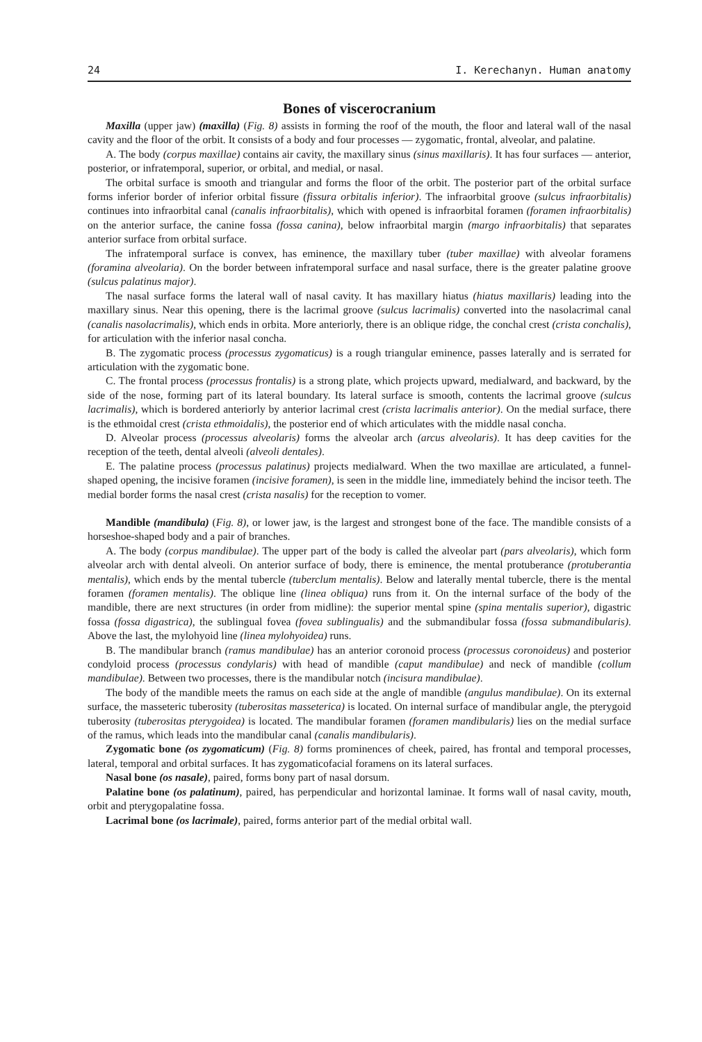24 I. Kerechanyn. Human anatomy
Bones of viscerocranium
Maxilla (upper jaw) (maxilla) (Fig. 8) assists in forming the roof of the mouth, the floor and lateral wall of the nasal cavity and the floor of the orbit. It consists of a body and four processes — zygomatic, frontal, alveolar, and palatine.
A. The body (corpus maxillae) contains air cavity, the maxillary sinus (sinus maxillaris). It has four surfaces — anterior, posterior, or infratemporal, superior, or orbital, and medial, or nasal.
The orbital surface is smooth and triangular and forms the floor of the orbit. The posterior part of the orbital surface forms inferior border of inferior orbital fissure (fissura orbitalis inferior). The infraorbital groove (sulcus infraorbitalis) continues into infraorbital canal (canalis infraorbitalis), which with opened is infraorbital foramen (foramen infraorbitalis) on the anterior surface, the canine fossa (fossa canina), below infraorbital margin (margo infraorbitalis) that separates anterior surface from orbital surface.
The infratemporal surface is convex, has eminence, the maxillary tuber (tuber maxillae) with alveolar foramens (foramina alveolaria). On the border between infratemporal surface and nasal surface, there is the greater palatine groove (sulcus palatinus major).
The nasal surface forms the lateral wall of nasal cavity. It has maxillary hiatus (hiatus maxillaris) leading into the maxillary sinus. Near this opening, there is the lacrimal groove (sulcus lacrimalis) converted into the nasolacrimal canal (canalis nasolacrimalis), which ends in orbita. More anteriorly, there is an oblique ridge, the conchal crest (crista conchalis), for articulation with the inferior nasal concha.
B. The zygomatic process (processus zygomaticus) is a rough triangular eminence, passes laterally and is serrated for articulation with the zygomatic bone.
C. The frontal process (processus frontalis) is a strong plate, which projects upward, medialward, and backward, by the side of the nose, forming part of its lateral boundary. Its lateral surface is smooth, contents the lacrimal groove (sulcus lacrimalis), which is bordered anteriorly by anterior lacrimal crest (crista lacrimalis anterior). On the medial surface, there is the ethmoidal crest (crista ethmoidalis), the posterior end of which articulates with the middle nasal concha.
D. Alveolar process (processus alveolaris) forms the alveolar arch (arcus alveolaris). It has deep cavities for the reception of the teeth, dental alveoli (alveoli dentales).
E. The palatine process (processus palatinus) projects medialward. When the two maxillae are articulated, a funnel-shaped opening, the incisive foramen (incisive foramen), is seen in the middle line, immediately behind the incisor teeth. The medial border forms the nasal crest (crista nasalis) for the reception to vomer.
Mandible (mandibula) (Fig. 8), or lower jaw, is the largest and strongest bone of the face. The mandible consists of a horseshoe-shaped body and a pair of branches.
A. The body (corpus mandibulae). The upper part of the body is called the alveolar part (pars alveolaris), which form alveolar arch with dental alveoli. On anterior surface of body, there is eminence, the mental protuberance (protuberantia mentalis), which ends by the mental tubercle (tuberclum mentalis). Below and laterally mental tubercle, there is the mental foramen (foramen mentalis). The oblique line (linea obliqua) runs from it. On the internal surface of the body of the mandible, there are next structures (in order from midline): the superior mental spine (spina mentalis superior), digastric fossa (fossa digastrica), the sublingual fovea (fovea sublingualis) and the submandibular fossa (fossa submandibularis). Above the last, the mylohyoid line (linea mylohyoidea) runs.
B. The mandibular branch (ramus mandibulae) has an anterior coronoid process (processus coronoideus) and posterior condyloid process (processus condylaris) with head of mandible (caput mandibulae) and neck of mandible (collum mandibulae). Between two processes, there is the mandibular notch (incisura mandibulae).
The body of the mandible meets the ramus on each side at the angle of mandible (angulus mandibulae). On its external surface, the masseteric tuberosity (tuberositas masseterica) is located. On internal surface of mandibular angle, the pterygoid tuberosity (tuberositas pterygoidea) is located. The mandibular foramen (foramen mandibularis) lies on the medial surface of the ramus, which leads into the mandibular canal (canalis mandibularis).
Zygomatic bone (os zygomaticum) (Fig. 8) forms prominences of cheek, paired, has frontal and temporal processes, lateral, temporal and orbital surfaces. It has zygomaticofacial foramens on its lateral surfaces.
Nasal bone (os nasale), paired, forms bony part of nasal dorsum.
Palatine bone (os palatinum), paired, has perpendicular and horizontal laminae. It forms wall of nasal cavity, mouth, orbit and pterygopalatine fossa.
Lacrimal bone (os lacrimale), paired, forms anterior part of the medial orbital wall.